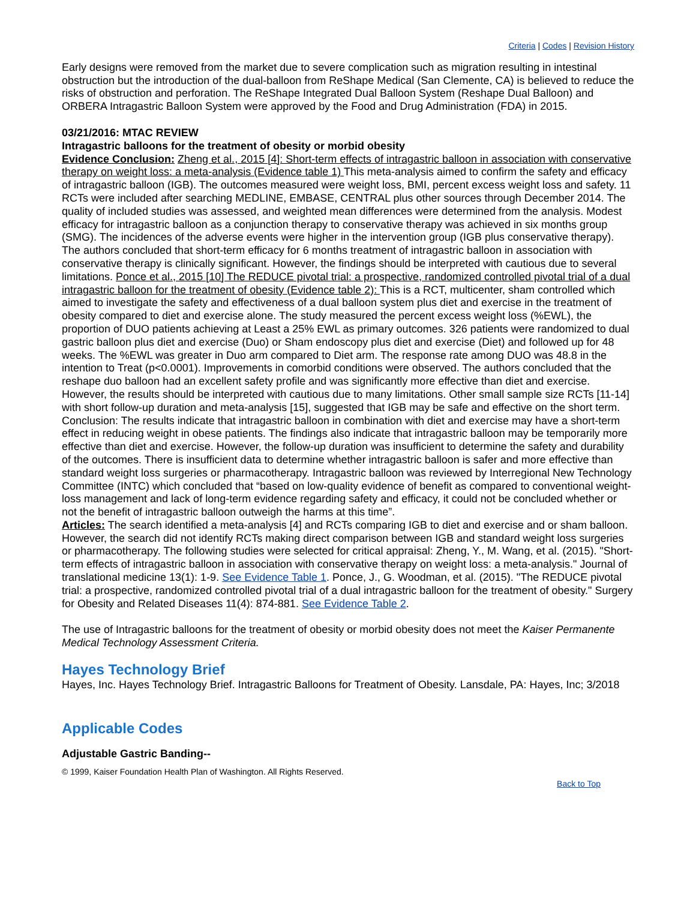Criteria | Codes | Revision History
Early designs were removed from the market due to severe complication such as migration resulting in intestinal obstruction but the introduction of the dual-balloon from ReShape Medical (San Clemente, CA) is believed to reduce the risks of obstruction and perforation. The ReShape Integrated Dual Balloon System (Reshape Dual Balloon) and ORBERA Intragastric Balloon System were approved by the Food and Drug Administration (FDA) in 2015.
03/21/2016: MTAC REVIEW
Intragastric balloons for the treatment of obesity or morbid obesity
Evidence Conclusion: Zheng et al., 2015 [4]: Short-term effects of intragastric balloon in association with conservative therapy on weight loss: a meta-analysis (Evidence table 1) This meta-analysis aimed to confirm the safety and efficacy of intragastric balloon (IGB). The outcomes measured were weight loss, BMI, percent excess weight loss and safety. 11 RCTs were included after searching MEDLINE, EMBASE, CENTRAL plus other sources through December 2014. The quality of included studies was assessed, and weighted mean differences were determined from the analysis. Modest efficacy for intragastric balloon as a conjunction therapy to conservative therapy was achieved in six months group (SMG). The incidences of the adverse events were higher in the intervention group (IGB plus conservative therapy). The authors concluded that short-term efficacy for 6 months treatment of intragastric balloon in association with conservative therapy is clinically significant. However, the findings should be interpreted with cautious due to several limitations. Ponce et al., 2015 [10] The REDUCE pivotal trial: a prospective, randomized controlled pivotal trial of a dual intragastric balloon for the treatment of obesity (Evidence table 2): This is a RCT, multicenter, sham controlled which aimed to investigate the safety and effectiveness of a dual balloon system plus diet and exercise in the treatment of obesity compared to diet and exercise alone. The study measured the percent excess weight loss (%EWL), the proportion of DUO patients achieving at Least a 25% EWL as primary outcomes. 326 patients were randomized to dual gastric balloon plus diet and exercise (Duo) or Sham endoscopy plus diet and exercise (Diet) and followed up for 48 weeks. The %EWL was greater in Duo arm compared to Diet arm. The response rate among DUO was 48.8 in the intention to Treat (p<0.0001). Improvements in comorbid conditions were observed. The authors concluded that the reshape duo balloon had an excellent safety profile and was significantly more effective than diet and exercise. However, the results should be interpreted with cautious due to many limitations. Other small sample size RCTs [11-14] with short follow-up duration and meta-analysis [15], suggested that IGB may be safe and effective on the short term. Conclusion: The results indicate that intragastric balloon in combination with diet and exercise may have a short-term effect in reducing weight in obese patients. The findings also indicate that intragastric balloon may be temporarily more effective than diet and exercise. However, the follow-up duration was insufficient to determine the safety and durability of the outcomes. There is insufficient data to determine whether intragastric balloon is safer and more effective than standard weight loss surgeries or pharmacotherapy. Intragastric balloon was reviewed by Interregional New Technology Committee (INTC) which concluded that “based on low-quality evidence of benefit as compared to conventional weight-loss management and lack of long-term evidence regarding safety and efficacy, it could not be concluded whether or not the benefit of intragastric balloon outweigh the harms at this time”.
Articles: The search identified a meta-analysis [4] and RCTs comparing IGB to diet and exercise and or sham balloon. However, the search did not identify RCTs making direct comparison between IGB and standard weight loss surgeries or pharmacotherapy. The following studies were selected for critical appraisal: Zheng, Y., M. Wang, et al. (2015). "Short-term effects of intragastric balloon in association with conservative therapy on weight loss: a meta-analysis." Journal of translational medicine 13(1): 1-9. See Evidence Table 1. Ponce, J., G. Woodman, et al. (2015). "The REDUCE pivotal trial: a prospective, randomized controlled pivotal trial of a dual intragastric balloon for the treatment of obesity." Surgery for Obesity and Related Diseases 11(4): 874-881. See Evidence Table 2.
The use of Intragastric balloons for the treatment of obesity or morbid obesity does not meet the Kaiser Permanente Medical Technology Assessment Criteria.
Hayes Technology Brief
Hayes, Inc. Hayes Technology Brief. Intragastric Balloons for Treatment of Obesity. Lansdale, PA: Hayes, Inc; 3/2018
Applicable Codes
Adjustable Gastric Banding--
© 1999, Kaiser Foundation Health Plan of Washington. All Rights Reserved.
Back to Top